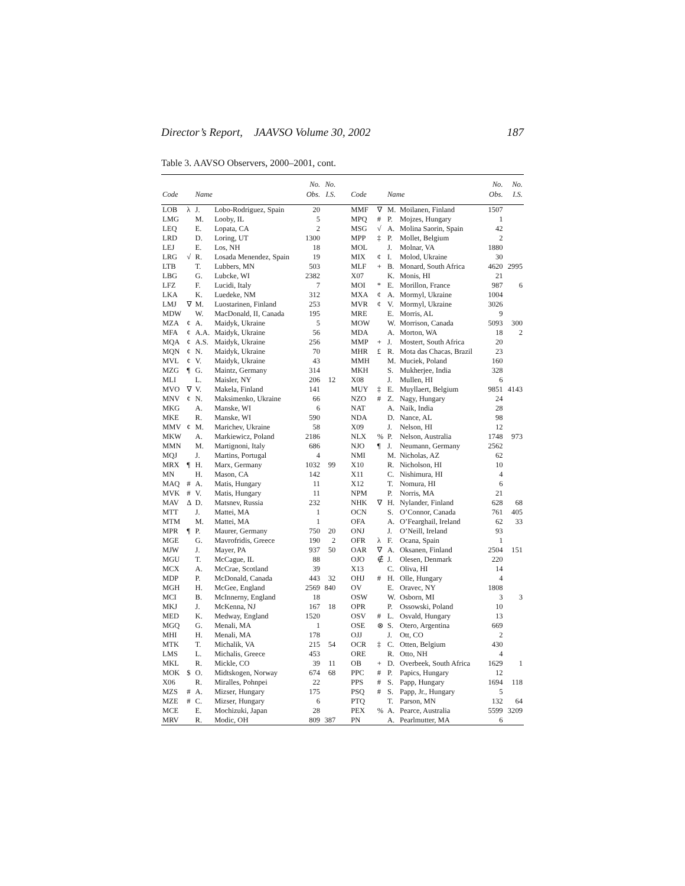Director’s Report, JAAVSO Volume 30, 2002 187
Table 3. AAVSO Observers, 2000–2001, cont.
| Code | | Name | | No. Obs. | No. I.S. | Code | | Name | | No. Obs. | No. I.S. |
| --- | --- | --- | --- | --- | --- | --- | --- | --- | --- | --- | --- |
| LOB | λ | J. | Lobo-Rodriguez, Spain | 20 | | MMF | ∇ | M. | Moilanen, Finland | 1507 | |
| LMG | | M. | Looby, IL | 5 | | MPQ | # | P. | Mojzes, Hungary | 1 | |
| LEQ | | E. | Lopata, CA | 2 | | MSG | √ | A. | Molina Saorin, Spain | 42 | |
| LRD | | D. | Loring, UT | 1300 | | MPP | ‡ | P. | Mollet, Belgium | 2 | |
| LEJ | | E. | Los, NH | 18 | | MOL | | J. | Molnar, VA | 1880 | |
| LRG | √ | R. | Losada Menendez, Spain | 19 | | MIX | ¢ | I. | Molod, Ukraine | 30 | |
| LTB | | T. | Lubbers, MN | 503 | | MLF | + | B. | Monard, South Africa | 4620 | 2995 |
| LBG | | G. | Lubcke, WI | 2382 | | X07 | | K. | Monis, HI | 21 | |
| LFZ | | F. | Lucidi, Italy | 7 | | MOI | * | E. | Morillon, France | 987 | 6 |
| LKA | | K. | Luedeke, NM | 312 | | MXA | ¢ | A. | Mormyl, Ukraine | 1004 | |
| LMJ | ∇ | M. | Luostarinen, Finland | 253 | | MVR | ¢ | V. | Mormyl, Ukraine | 3026 | |
| MDW | | W. | MacDonald, II, Canada | 195 | | MRE | | E. | Morris, AL | 9 | |
| MZA | ¢ | A. | Maidyk, Ukraine | 5 | | MOW | | W. | Morrison, Canada | 5093 | 300 |
| MFA | ¢ | A.A. | Maidyk, Ukraine | 56 | | MDA | | A. | Morton, WA | 18 | 2 |
| MQA | ¢ | A.S. | Maidyk, Ukraine | 256 | | MMP | + | J. | Mostert, South Africa | 20 | |
| MQN | ¢ | N. | Maidyk, Ukraine | 70 | | MHR | £ | R. | Mota das Chacas, Brazil | 23 | |
| MVL | ¢ | V. | Maidyk, Ukraine | 43 | | MMH | | M. | Muciek, Poland | 160 | |
| MZG | ¶ | G. | Maintz, Germany | 314 | | MKH | | S. | Mukherjee, India | 328 | |
| MLI | | L. | Maisler, NY | 206 | 12 | X08 | | J. | Mullen, HI | 6 | |
| MVO | ∇ | V. | Makela, Finland | 141 | | MUY | ‡ | E. | Muyllaert, Belgium | 9851 | 4143 |
| MNV | ¢ | N. | Maksimenko, Ukraine | 66 | | NZO | # | Z. | Nagy, Hungary | 24 | |
| MKG | | A. | Manske, WI | 6 | | NAT | | A. | Naik, India | 28 | |
| MKE | | R. | Manske, WI | 590 | | NDA | | D. | Nance, AL | 98 | |
| MMV | ¢ | M. | Marichev, Ukraine | 58 | | X09 | | J. | Nelson, HI | 12 | |
| MKW | | A. | Markiewicz, Poland | 2186 | | NLX | % | P. | Nelson, Australia | 1748 | 973 |
| MMN | | M. | Martignoni, Italy | 686 | | NJO | ¶ | J. | Neumann, Germany | 2562 | |
| MQJ | | J. | Martins, Portugal | 4 | | NMI | | M. | Nicholas, AZ | 62 | |
| MRX | ¶ | H. | Marx, Germany | 1032 | 99 | X10 | | R. | Nicholson, HI | 10 | |
| MN | | H. | Mason, CA | 142 | | X11 | | C. | Nishimura, HI | 4 | |
| MAQ | # | A. | Matis, Hungary | 11 | | X12 | | T. | Nomura, HI | 6 | |
| MVK | # | V. | Matis, Hungary | 11 | | NPM | | P. | Norris, MA | 21 | |
| MAV | Δ | D. | Matsnev, Russia | 232 | | NHK | ∇ | H. | Nylander, Finland | 628 | 68 |
| MTT | | J. | Mattei, MA | 1 | | OCN | | S. | O’Connor, Canada | 761 | 405 |
| MTM | | M. | Mattei, MA | 1 | | OFA | | A. | O’Fearghail, Ireland | 62 | 33 |
| MPR | ¶ | P. | Maurer, Germany | 750 | 20 | ONJ | | J. | O’Neill, Ireland | 93 | |
| MGE | | G. | Mavrofridis, Greece | 190 | 2 | OFR | λ | F. | Ocana, Spain | 1 | |
| MJW | | J. | Mayer, PA | 937 | 50 | OAR | ∇ | A. | Oksanen, Finland | 2504 | 151 |
| MGU | | T. | McCague, IL | 88 | | OJO | ∉ | J. | Olesen, Denmark | 220 | |
| MCX | | A. | McCrae, Scotland | 39 | | X13 | | C. | Oliva, HI | 14 | |
| MDP | | P. | McDonald, Canada | 443 | 32 | OHJ | # | H. | Olle, Hungary | 4 | |
| MGH | | H. | McGee, England | 2569 | 840 | OV | | E. | Oravec, NY | 1808 | |
| MCI | | B. | McInnerny, England | 18 | | OSW | | W. | Osborn, MI | 3 | 3 |
| MKJ | | J. | McKenna, NJ | 167 | 18 | OPR | | P. | Ossowski, Poland | 10 | |
| MED | | K. | Medway, England | 1520 | | OSV | # | L. | Osvald, Hungary | 13 | |
| MGQ | | G. | Menali, MA | 1 | | OSE | ⊗ | S. | Otero, Argentina | 669 | |
| MHI | | H. | Menali, MA | 178 | | OJJ | | J. | Ott, CO | 2 | |
| MTK | | T. | Michalik, VA | 215 | 54 | OCR | ‡ | C. | Otten, Belgium | 430 | |
| LMS | | L. | Michalis, Greece | 453 | | ORE | | R. | Otto, NH | 4 | |
| MKL | | R. | Mickle, CO | 39 | 11 | OB | + | D. | Overbeek, South Africa | 1629 | 1 |
| MOK | $ | O. | Midtskogen, Norway | 674 | 68 | PPC | # | P. | Papics, Hungary | 12 | |
| X06 | | R. | Miralles, Pohnpei | 22 | | PPS | # | S. | Papp, Hungary | 1694 | 118 |
| MZS | # | A. | Mizser, Hungary | 175 | | PSQ | # | S. | Papp, Jr., Hungary | 5 | |
| MZE | # | C. | Mizser, Hungary | 6 | | PTQ | | T. | Parson, MN | 132 | 64 |
| MCE | | E. | Mochizuki, Japan | 28 | | PEX | % | A. | Pearce, Australia | 5599 | 3209 |
| MRV | | R. | Modic, OH | 809 | 387 | PN | | A. | Pearlmutter, MA | 6 | |